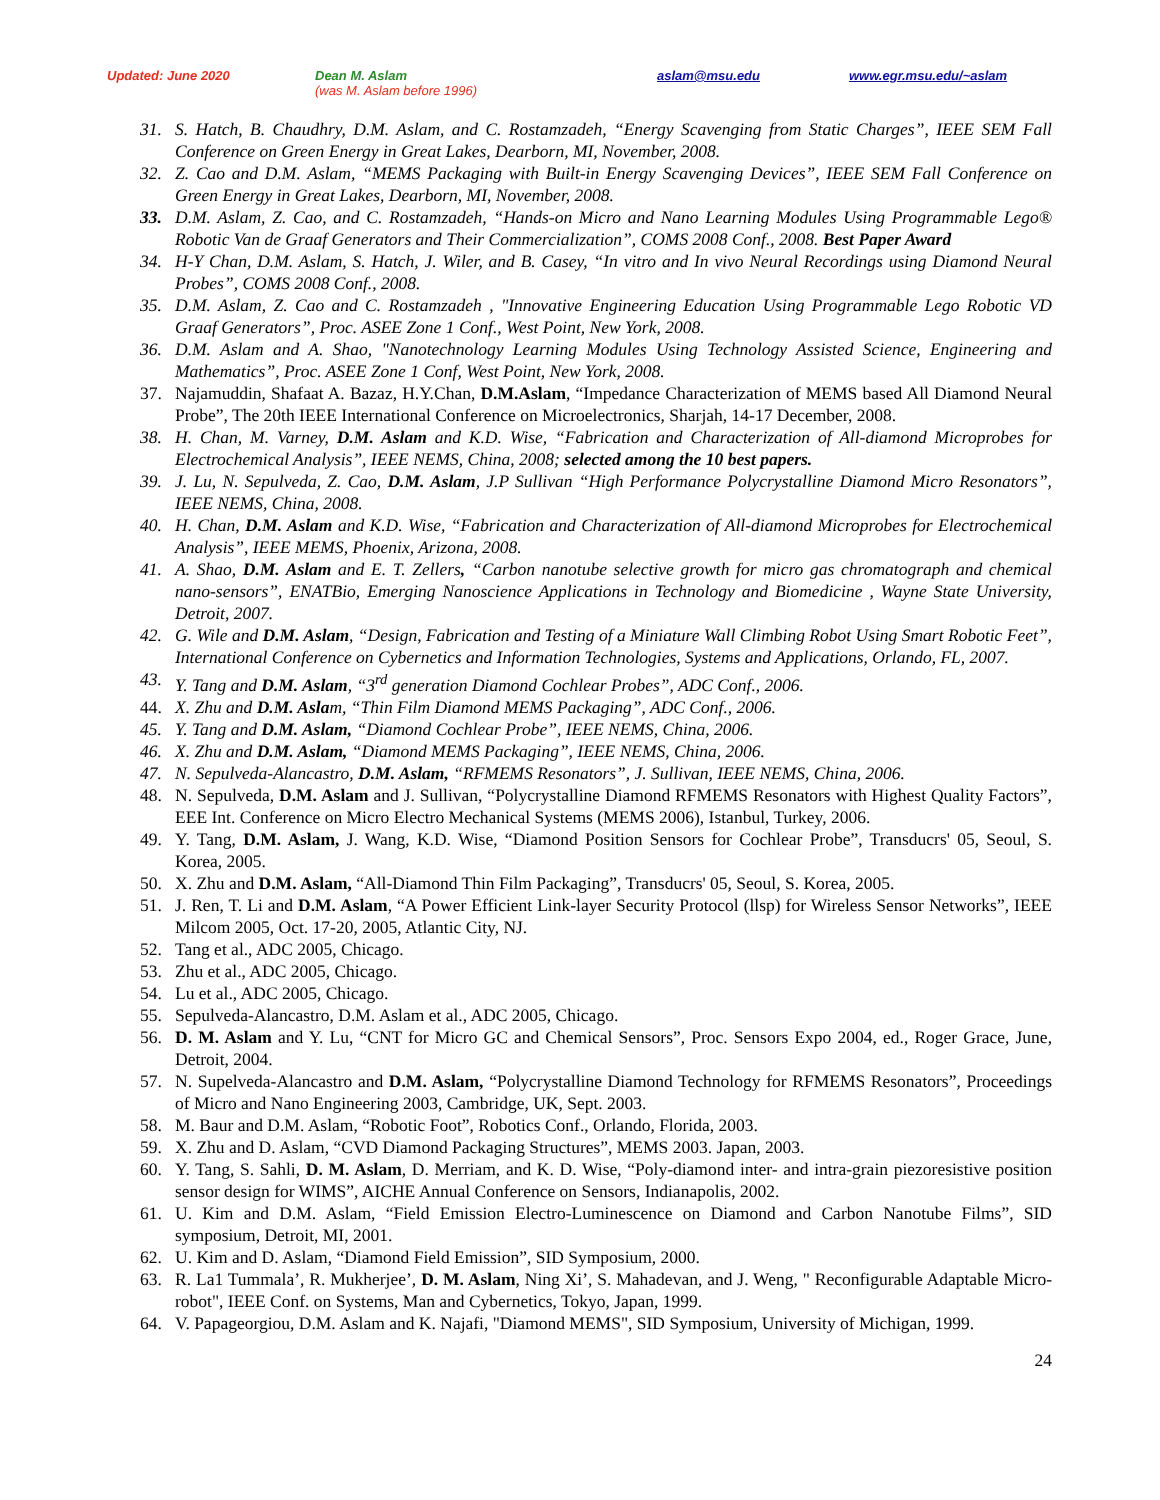Updated: June 2020 Dean M. Aslam
(was M. Aslam before 1996) aslam@msu.edu www.egr.msu.edu/~aslam
31. S. Hatch, B. Chaudhry, D.M. Aslam, and C. Rostamzadeh, “Energy Scavenging from Static Charges”, IEEE SEM Fall Conference on Green Energy in Great Lakes, Dearborn, MI, November, 2008.
32. Z. Cao and D.M. Aslam, “MEMS Packaging with Built-in Energy Scavenging Devices”, IEEE SEM Fall Conference on Green Energy in Great Lakes, Dearborn, MI, November, 2008.
33. D.M. Aslam, Z. Cao, and C. Rostamzadeh, “Hands-on Micro and Nano Learning Modules Using Programmable Lego® Robotic Van de Graaf Generators and Their Commercialization”, COMS 2008 Conf., 2008. Best Paper Award
34. H-Y Chan, D.M. Aslam, S. Hatch, J. Wiler, and B. Casey, “In vitro and In vivo Neural Recordings using Diamond Neural Probes”, COMS 2008 Conf., 2008.
35. D.M. Aslam, Z. Cao and C. Rostamzadeh , "Innovative Engineering Education Using Programmable Lego Robotic VD Graaf Generators”, Proc. ASEE Zone 1 Conf., West Point, New York, 2008.
36. D.M. Aslam and A. Shao, "Nanotechnology Learning Modules Using Technology Assisted Science, Engineering and Mathematics”, Proc. ASEE Zone 1 Conf, West Point, New York, 2008.
37. Najamuddin, Shafaat A. Bazaz, H.Y.Chan, D.M.Aslam, “Impedance Characterization of MEMS based All Diamond Neural Probe”, The 20th IEEE International Conference on Microelectronics, Sharjah, 14-17 December, 2008.
38. H. Chan, M. Varney, D.M. Aslam and K.D. Wise, “Fabrication and Characterization of All-diamond Microprobes for Electrochemical Analysis”, IEEE NEMS, China, 2008; selected among the 10 best papers.
39. J. Lu, N. Sepulveda, Z. Cao, D.M. Aslam, J.P Sullivan “High Performance Polycrystalline Diamond Micro Resonators”, IEEE NEMS, China, 2008.
40. H. Chan, D.M. Aslam and K.D. Wise, “Fabrication and Characterization of All-diamond Microprobes for Electrochemical Analysis”, IEEE MEMS, Phoenix, Arizona, 2008.
41. A. Shao, D.M. Aslam and E. T. Zellers, “Carbon nanotube selective growth for micro gas chromatograph and chemical nano-sensors”, ENATBio, Emerging Nanoscience Applications in Technology and Biomedicine , Wayne State University, Detroit, 2007.
42. G. Wile and D.M. Aslam, “Design, Fabrication and Testing of a Miniature Wall Climbing Robot Using Smart Robotic Feet”, International Conference on Cybernetics and Information Technologies, Systems and Applications, Orlando, FL, 2007.
43. Y. Tang and D.M. Aslam, “3<sup>rd</sup> generation Diamond Cochlear Probes”, ADC Conf., 2006.
44. X. Zhu and D.M. Aslam, “Thin Film Diamond MEMS Packaging”, ADC Conf., 2006.
45. Y. Tang and D.M. Aslam, “Diamond Cochlear Probe”, IEEE NEMS, China, 2006.
46. X. Zhu and D.M. Aslam, “Diamond MEMS Packaging”, IEEE NEMS, China, 2006.
47. N. Sepulveda-Alancastro, D.M. Aslam, “RFMEMS Resonators”, J. Sullivan, IEEE NEMS, China, 2006.
48. N. Sepulveda, D.M. Aslam and J. Sullivan, “Polycrystalline Diamond RFMEMS Resonators with Highest Quality Factors”, EEE Int. Conference on Micro Electro Mechanical Systems (MEMS 2006), Istanbul, Turkey, 2006.
49. Y. Tang, D.M. Aslam, J. Wang, K.D. Wise, “Diamond Position Sensors for Cochlear Probe”, Transducrs' 05, Seoul, S. Korea, 2005.
50. X. Zhu and D.M. Aslam, “All-Diamond Thin Film Packaging”, Transducrs' 05, Seoul, S. Korea, 2005.
51. J. Ren, T. Li and D.M. Aslam, “A Power Efficient Link-layer Security Protocol (llsp) for Wireless Sensor Networks”, IEEE Milcom 2005, Oct. 17-20, 2005, Atlantic City, NJ.
52. Tang et al., ADC 2005, Chicago.
53. Zhu et al., ADC 2005, Chicago.
54. Lu et al., ADC 2005, Chicago.
55. Sepulveda-Alancastro, D.M. Aslam et al., ADC 2005, Chicago.
56. D. M. Aslam and Y. Lu, “CNT for Micro GC and Chemical Sensors”, Proc. Sensors Expo 2004, ed., Roger Grace, June, Detroit, 2004.
57. N. Supelveda-Alancastro and D.M. Aslam, “Polycrystalline Diamond Technology for RFMEMS Resonators”, Proceedings of Micro and Nano Engineering 2003, Cambridge, UK, Sept. 2003.
58. M. Baur and D.M. Aslam, “Robotic Foot”, Robotics Conf., Orlando, Florida, 2003.
59. X. Zhu and D. Aslam, “CVD Diamond Packaging Structures”, MEMS 2003. Japan, 2003.
60. Y. Tang, S. Sahli, D. M. Aslam, D. Merriam, and K. D. Wise, “Poly-diamond inter- and intra-grain piezoresistive position sensor design for WIMS”, AICHE Annual Conference on Sensors, Indianapolis, 2002.
61. U. Kim and D.M. Aslam, “Field Emission Electro-Luminescence on Diamond and Carbon Nanotube Films”, SID symposium, Detroit, MI, 2001.
62. U. Kim and D. Aslam, “Diamond Field Emission”, SID Symposium, 2000.
63. R. La1 Tummala’, R. Mukherjee’, D. M. Aslam, Ning Xi’, S. Mahadevan, and J. Weng, " Reconfigurable Adaptable Micro-robot", IEEE Conf. on Systems, Man and Cybernetics, Tokyo, Japan, 1999.
64. V. Papageorgiou, D.M. Aslam and K. Najafi, "Diamond MEMS", SID Symposium, University of Michigan, 1999.
24